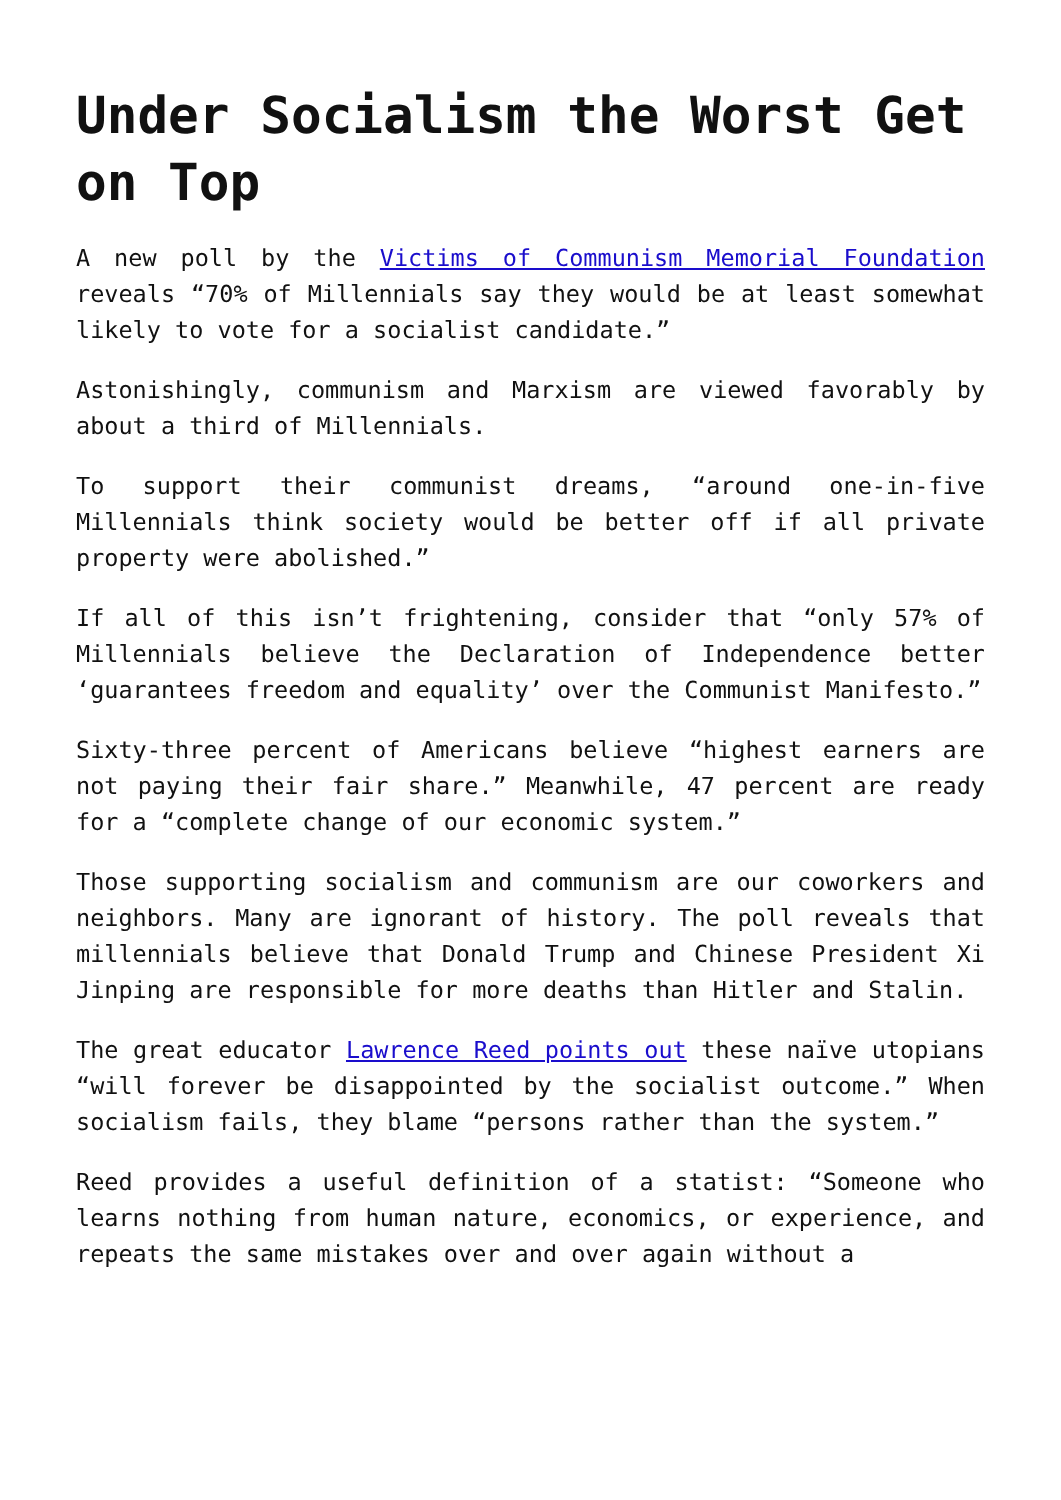Under Socialism the Worst Get on Top
A new poll by the Victims of Communism Memorial Foundation reveals “70% of Millennials say they would be at least somewhat likely to vote for a socialist candidate.”
Astonishingly, communism and Marxism are viewed favorably by about a third of Millennials.
To support their communist dreams, “around one-in-five Millennials think society would be better off if all private property were abolished.”
If all of this isn’t frightening, consider that “only 57% of Millennials believe the Declaration of Independence better ‘guarantees freedom and equality’ over the Communist Manifesto.”
Sixty-three percent of Americans believe “highest earners are not paying their fair share.” Meanwhile, 47 percent are ready for a “complete change of our economic system.”
Those supporting socialism and communism are our coworkers and neighbors. Many are ignorant of history. The poll reveals that millennials believe that Donald Trump and Chinese President Xi Jinping are responsible for more deaths than Hitler and Stalin.
The great educator Lawrence Reed points out these naïve utopians “will forever be disappointed by the socialist outcome.” When socialism fails, they blame “persons rather than the system.”
Reed provides a useful definition of a statist: “Someone who learns nothing from human nature, economics, or experience, and repeats the same mistakes over and over again without a